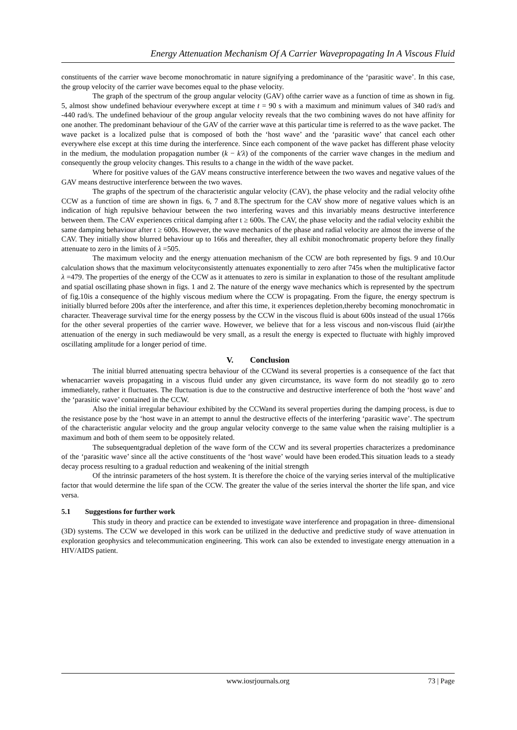Energy Attenuation Mechanism Of A Carrier Wavepropagating In A Viscous Fluid
constituents of the carrier wave become monochromatic in nature signifying a predominance of the ‘parasitic wave’. In this case, the group velocity of the carrier wave becomes equal to the phase velocity.
The graph of the spectrum of the group angular velocity (GAV) ofthe carrier wave as a function of time as shown in fig. 5, almost show undefined behaviour everywhere except at time t = 90 s with a maximum and minimum values of 340 rad/s and -440 rad/s. The undefined behaviour of the group angular velocity reveals that the two combining waves do not have affinity for one another. The predominant behaviour of the GAV of the carrier wave at this particular time is referred to as the wave packet. The wave packet is a localized pulse that is composed of both the ‘host wave’ and the ‘parasitic wave’ that cancel each other everywhere else except at this time during the interference. Since each component of the wave packet has different phase velocity in the medium, the modulation propagation number (k − k′λ) of the components of the carrier wave changes in the medium and consequently the group velocity changes. This results to a change in the width of the wave packet.
Where for positive values of the GAV means constructive interference between the two waves and negative values of the GAV means destructive interference between the two waves.
The graphs of the spectrum of the characteristic angular velocity (CAV), the phase velocity and the radial velocity ofthe CCW as a function of time are shown in figs. 6, 7 and 8.The spectrum for the CAV show more of negative values which is an indication of high repulsive behaviour between the two interfering waves and this invariably means destructive interference between them. The CAV experiences critical damping after t ≥ 600s. The CAV, the phase velocity and the radial velocity exhibit the same damping behaviour after t ≥ 600s. However, the wave mechanics of the phase and radial velocity are almost the inverse of the CAV. They initially show blurred behaviour up to 166s and thereafter, they all exhibit monochromatic property before they finally attenuate to zero in the limits of λ =505.
The maximum velocity and the energy attenuation mechanism of the CCW are both represented by figs. 9 and 10.Our calculation shows that the maximum velocityconsistently attenuates exponentially to zero after 745s when the multiplicative factor λ =479. The properties of the energy of the CCW as it attenuates to zero is similar in explanation to those of the resultant amplitude and spatial oscillating phase shown in figs. 1 and 2. The nature of the energy wave mechanics which is represented by the spectrum of fig.10is a consequence of the highly viscous medium where the CCW is propagating. From the figure, the energy spectrum is initially blurred before 200s after the interference, and after this time, it experiences depletion,thereby becoming monochromatic in character. Theaverage survival time for the energy possess by the CCW in the viscous fluid is about 600s instead of the usual 1766s for the other several properties of the carrier wave. However, we believe that for a less viscous and non-viscous fluid (air)the attenuation of the energy in such mediawould be very small, as a result the energy is expected to fluctuate with highly improved oscillating amplitude for a longer period of time.
V. Conclusion
The initial blurred attenuating spectra behaviour of the CCWand its several properties is a consequence of the fact that whenacarrier waveis propagating in a viscous fluid under any given circumstance, its wave form do not steadily go to zero immediately, rather it fluctuates. The fluctuation is due to the constructive and destructive interference of both the ‘host wave’ and the ‘parasitic wave’ contained in the CCW.
Also the initial irregular behaviour exhibited by the CCWand its several properties during the damping process, is due to the resistance pose by the ‘host wave in an attempt to annul the destructive effects of the interfering ‘parasitic wave’. The spectrum of the characteristic angular velocity and the group angular velocity converge to the same value when the raising multiplier is a maximum and both of them seem to be oppositely related.
The subsequentgradual depletion of the wave form of the CCW and its several properties characterizes a predominance of the ‘parasitic wave’ since all the active constituents of the ‘host wave’ would have been eroded.This situation leads to a steady decay process resulting to a gradual reduction and weakening of the initial strength
Of the intrinsic parameters of the host system. It is therefore the choice of the varying series interval of the multiplicative factor that would determine the life span of the CCW. The greater the value of the series interval the shorter the life span, and vice versa.
5.1 Suggestions for further work
This study in theory and practice can be extended to investigate wave interference and propagation in three- dimensional (3D) systems. The CCW we developed in this work can be utilized in the deductive and predictive study of wave attenuation in exploration geophysics and telecommunication engineering. This work can also be extended to investigate energy attenuation in a HIV/AIDS patient.
www.iosrjournals.org 73 | Page